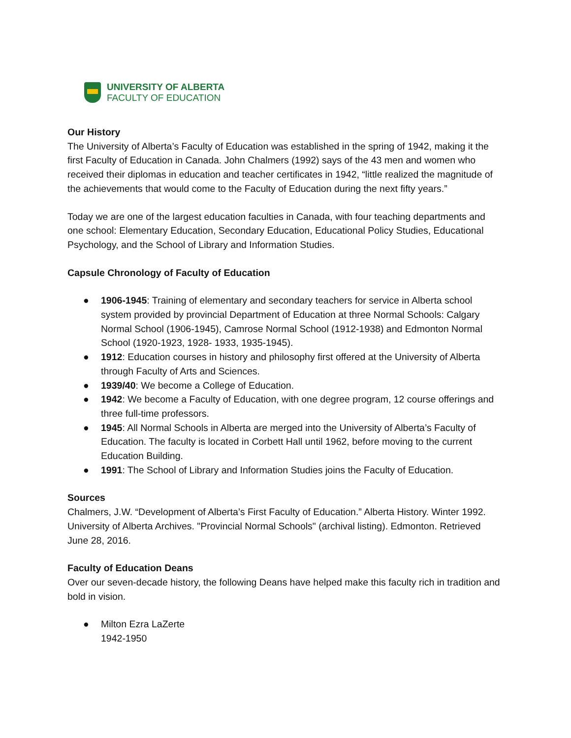UNIVERSITY OF ALBERTA
FACULTY OF EDUCATION
Our History
The University of Alberta’s Faculty of Education was established in the spring of 1942, making it the first Faculty of Education in Canada. John Chalmers (1992) says of the 43 men and women who received their diplomas in education and teacher certificates in 1942, “little realized the magnitude of the achievements that would come to the Faculty of Education during the next fifty years.”
Today we are one of the largest education faculties in Canada, with four teaching departments and one school: Elementary Education, Secondary Education, Educational Policy Studies, Educational Psychology, and the School of Library and Information Studies.
Capsule Chronology of Faculty of Education
● 1906-1945: Training of elementary and secondary teachers for service in Alberta school system provided by provincial Department of Education at three Normal Schools: Calgary Normal School (1906-1945), Camrose Normal School (1912-1938) and Edmonton Normal School (1920-1923, 1928- 1933, 1935-1945).
● 1912: Education courses in history and philosophy first offered at the University of Alberta through Faculty of Arts and Sciences.
● 1939/40: We become a College of Education.
● 1942: We become a Faculty of Education, with one degree program, 12 course offerings and three full-time professors.
● 1945: All Normal Schools in Alberta are merged into the University of Alberta’s Faculty of Education. The faculty is located in Corbett Hall until 1962, before moving to the current Education Building.
● 1991: The School of Library and Information Studies joins the Faculty of Education.
Sources
Chalmers, J.W. “Development of Alberta’s First Faculty of Education.” Alberta History. Winter 1992.
University of Alberta Archives. "Provincial Normal Schools" (archival listing). Edmonton. Retrieved June 28, 2016.
Faculty of Education Deans
Over our seven-decade history, the following Deans have helped make this faculty rich in tradition and bold in vision.
● Milton Ezra LaZerte
1942-1950